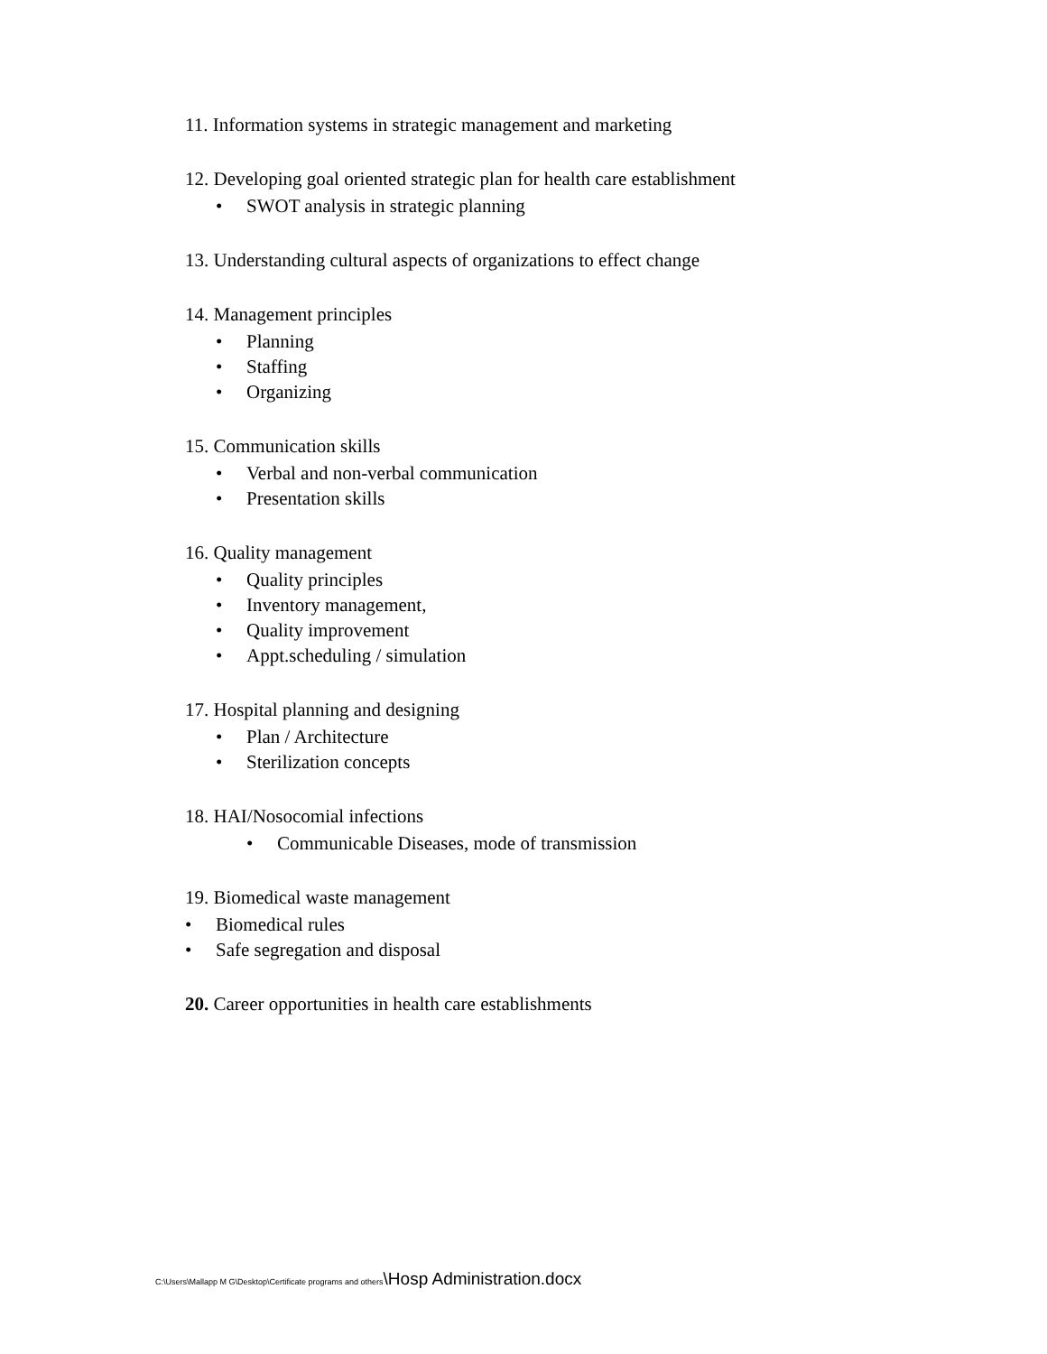11. Information systems in strategic management and marketing
12. Developing goal oriented strategic plan for health care establishment
• SWOT analysis in strategic planning
13. Understanding cultural aspects of organizations to effect change
14. Management principles
• Planning
• Staffing
• Organizing
15. Communication skills
• Verbal and non-verbal communication
• Presentation skills
16. Quality management
• Quality principles
• Inventory management,
• Quality improvement
• Appt.scheduling / simulation
17. Hospital planning and designing
• Plan / Architecture
• Sterilization concepts
18. HAI/Nosocomial infections
• Communicable Diseases, mode of transmission
19. Biomedical waste management
• Biomedical rules
• Safe segregation and disposal
20. Career opportunities in health care establishments
C:\Users\Mallapp M G\Desktop\Certificate programs and others\Hosp Administration.docx